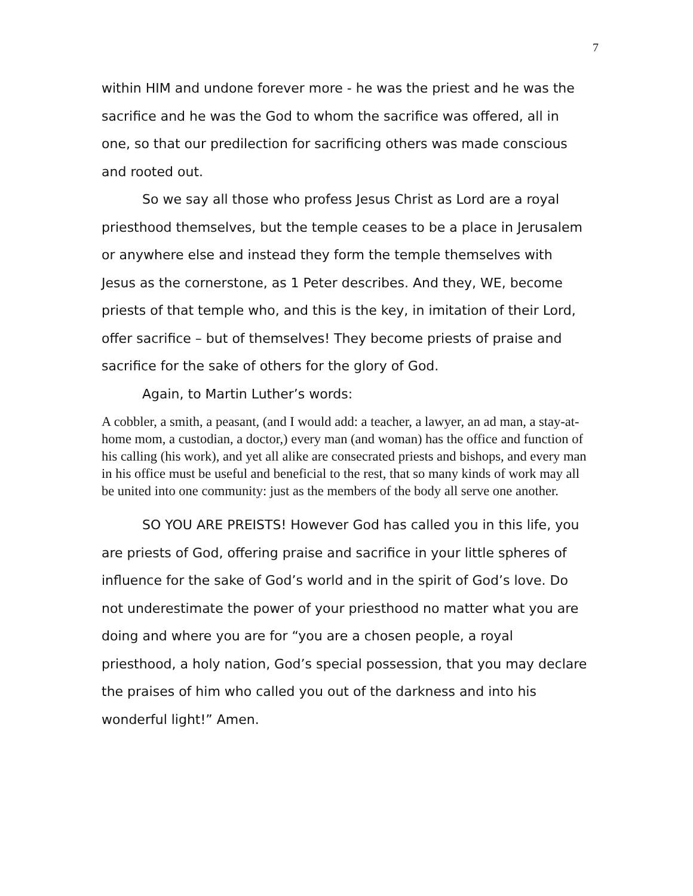7
within HIM and undone forever more - he was the priest and he was the sacrifice and he was the God to whom the sacrifice was offered, all in one, so that our predilection for sacrificing others was made conscious and rooted out.
So we say all those who profess Jesus Christ as Lord are a royal priesthood themselves, but the temple ceases to be a place in Jerusalem or anywhere else and instead they form the temple themselves with Jesus as the cornerstone, as 1 Peter describes. And they, WE, become priests of that temple who, and this is the key, in imitation of their Lord, offer sacrifice – but of themselves! They become priests of praise and sacrifice for the sake of others for the glory of God.
Again, to Martin Luther’s words:
A cobbler, a smith, a peasant, (and I would add: a teacher, a lawyer, an ad man, a stay-at-home mom, a custodian, a doctor,) every man (and woman) has the office and function of his calling (his work), and yet all alike are consecrated priests and bishops, and every man in his office must be useful and beneficial to the rest, that so many kinds of work may all be united into one community: just as the members of the body all serve one another.
SO YOU ARE PREISTS! However God has called you in this life, you are priests of God, offering praise and sacrifice in your little spheres of influence for the sake of God’s world and in the spirit of God’s love. Do not underestimate the power of your priesthood no matter what you are doing and where you are for “you are a chosen people, a royal priesthood, a holy nation, God’s special possession, that you may declare the praises of him who called you out of the darkness and into his wonderful light!” Amen.